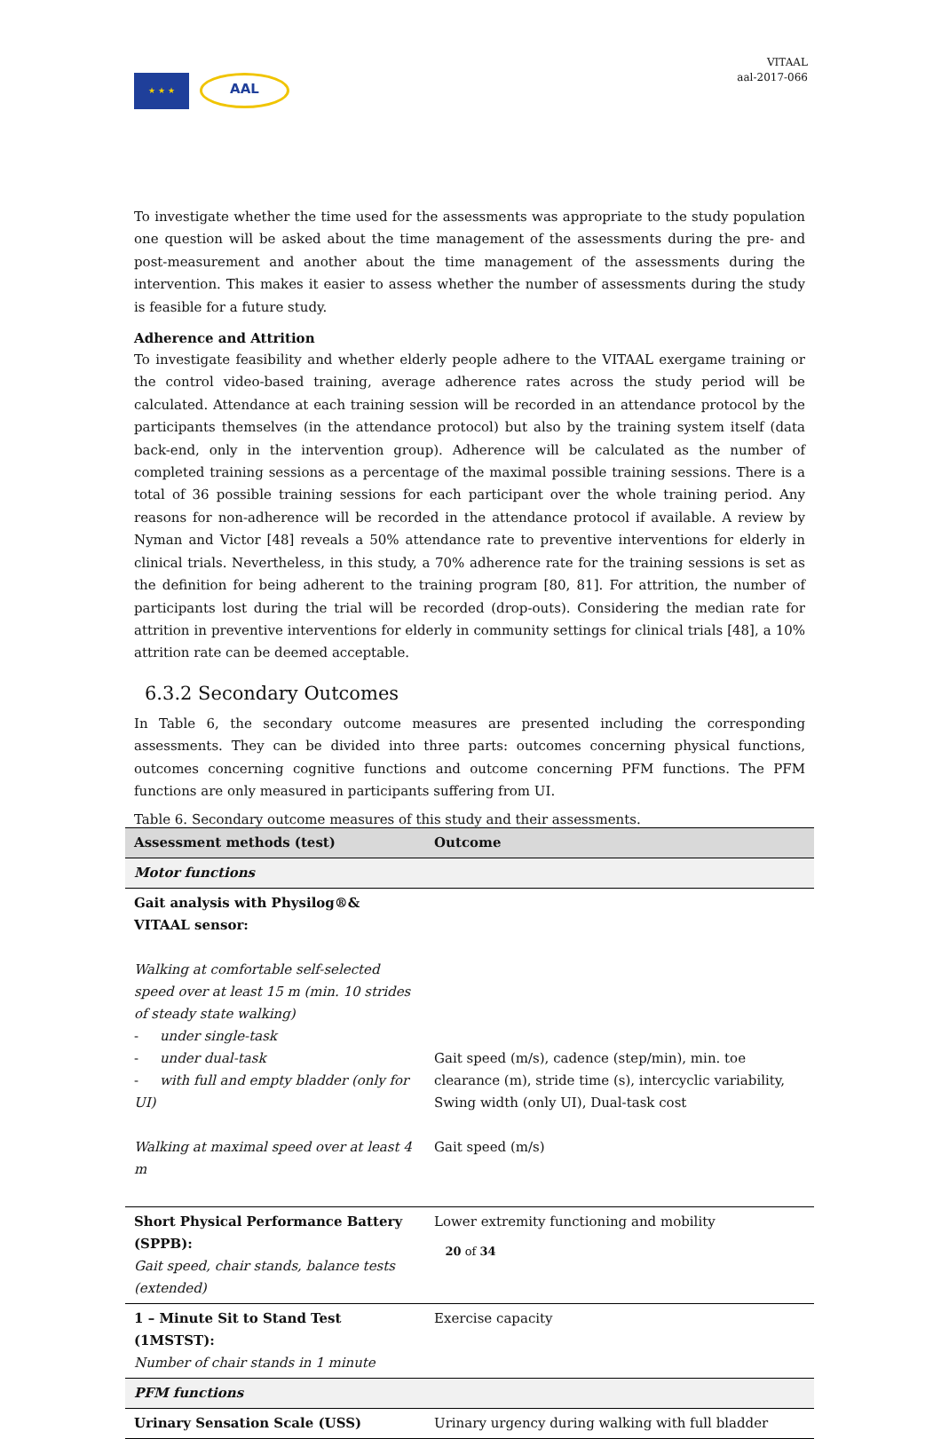★ ★ ★
AAL
VITAAL
aal-2017-066
To investigate whether the time used for the assessments was appropriate to the study population one question will be asked about the time management of the assessments during the pre- and post-measurement and another about the time management of the assessments during the intervention. This makes it easier to assess whether the number of assessments during the study is feasible for a future study.
Adherence and Attrition
To investigate feasibility and whether elderly people adhere to the VITAAL exergame training or the control video-based training, average adherence rates across the study period will be calculated. Attendance at each training session will be recorded in an attendance protocol by the participants themselves (in the attendance protocol) but also by the training system itself (data back-end, only in the intervention group). Adherence will be calculated as the number of completed training sessions as a percentage of the maximal possible training sessions. There is a total of 36 possible training sessions for each participant over the whole training period. Any reasons for non-adherence will be recorded in the attendance protocol if available. A review by Nyman and Victor [48] reveals a 50% attendance rate to preventive interventions for elderly in clinical trials. Nevertheless, in this study, a 70% adherence rate for the training sessions is set as the definition for being adherent to the training program [80, 81]. For attrition, the number of participants lost during the trial will be recorded (drop-outs). Considering the median rate for attrition in preventive interventions for elderly in community settings for clinical trials [48], a 10% attrition rate can be deemed acceptable.
6.3.2 Secondary Outcomes
In Table 6, the secondary outcome measures are presented including the corresponding assessments. They can be divided into three parts: outcomes concerning physical functions, outcomes concerning cognitive functions and outcome concerning PFM functions. The PFM functions are only measured in participants suffering from UI.
Table 6. Secondary outcome measures of this study and their assessments.
| Assessment methods (test) | Outcome |
| --- | --- |
| Motor functions | |
| Gait analysis with Physilog®& VITAAL sensor: Walking at comfortable self-selected speed over at least 15 m (min. 10 strides of steady state walking) - under single-task - under dual-task - with full and empty bladder (only for UI) Walking at maximal speed over at least 4 m | Gait speed (m/s), cadence (step/min), min. toe clearance (m), stride time (s), intercyclic variability, Swing width (only UI), Dual-task cost Gait speed (m/s) |
| Short Physical Performance Battery (SPPB): Gait speed, chair stands, balance tests (extended) | Lower extremity functioning and mobility |
| 1 – Minute Sit to Stand Test (1MSTST): Number of chair stands in 1 minute | Exercise capacity |
| PFM functions | |
| Urinary Sensation Scale (USS) | Urinary urgency during walking with full bladder |
20 of 34